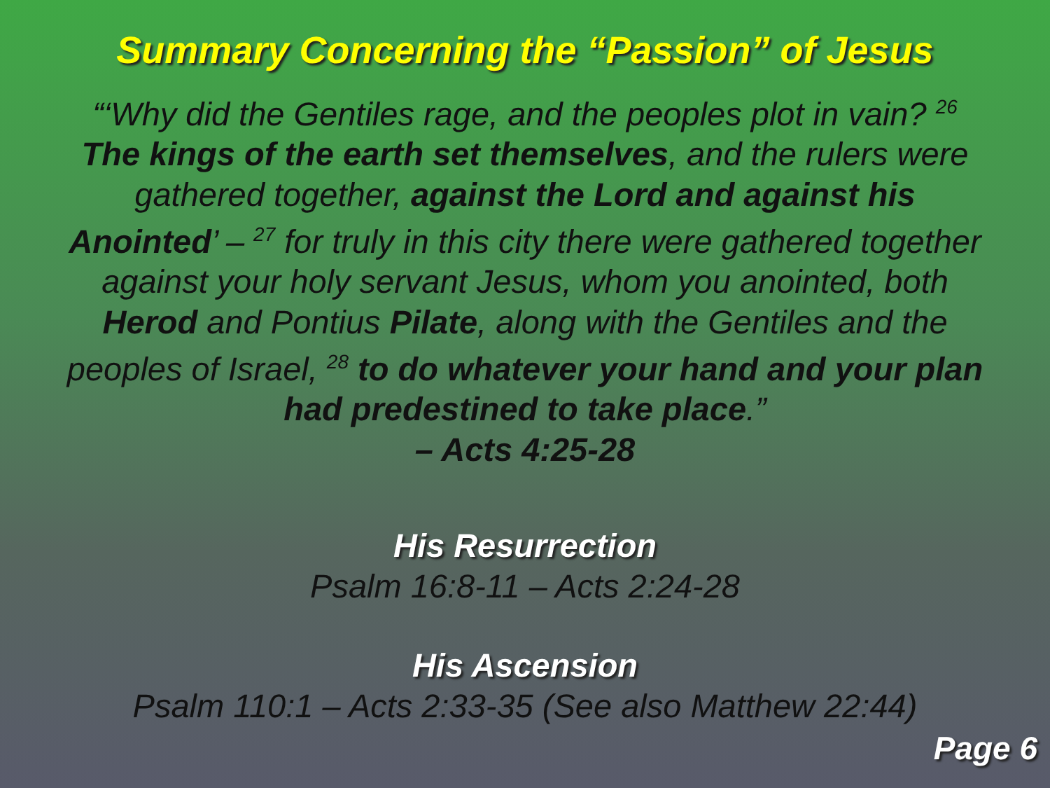Summary Concerning the “Passion” of Jesus
“‘Why did the Gentiles rage, and the peoples plot in vain? <sup>26</sup> The kings of the earth set themselves, and the rulers were gathered together, against the Lord and against his Anointed’ – <sup>27</sup> for truly in this city there were gathered together against your holy servant Jesus, whom you anointed, both Herod and Pontius Pilate, along with the Gentiles and the peoples of Israel, <sup>28</sup> to do whatever your hand and your plan had predestined to take place.”
– Acts 4:25-28
His Resurrection
Psalm 16:8-11 – Acts 2:24-28
His Ascension
Psalm 110:1 – Acts 2:33-35 (See also Matthew 22:44)
Page 6